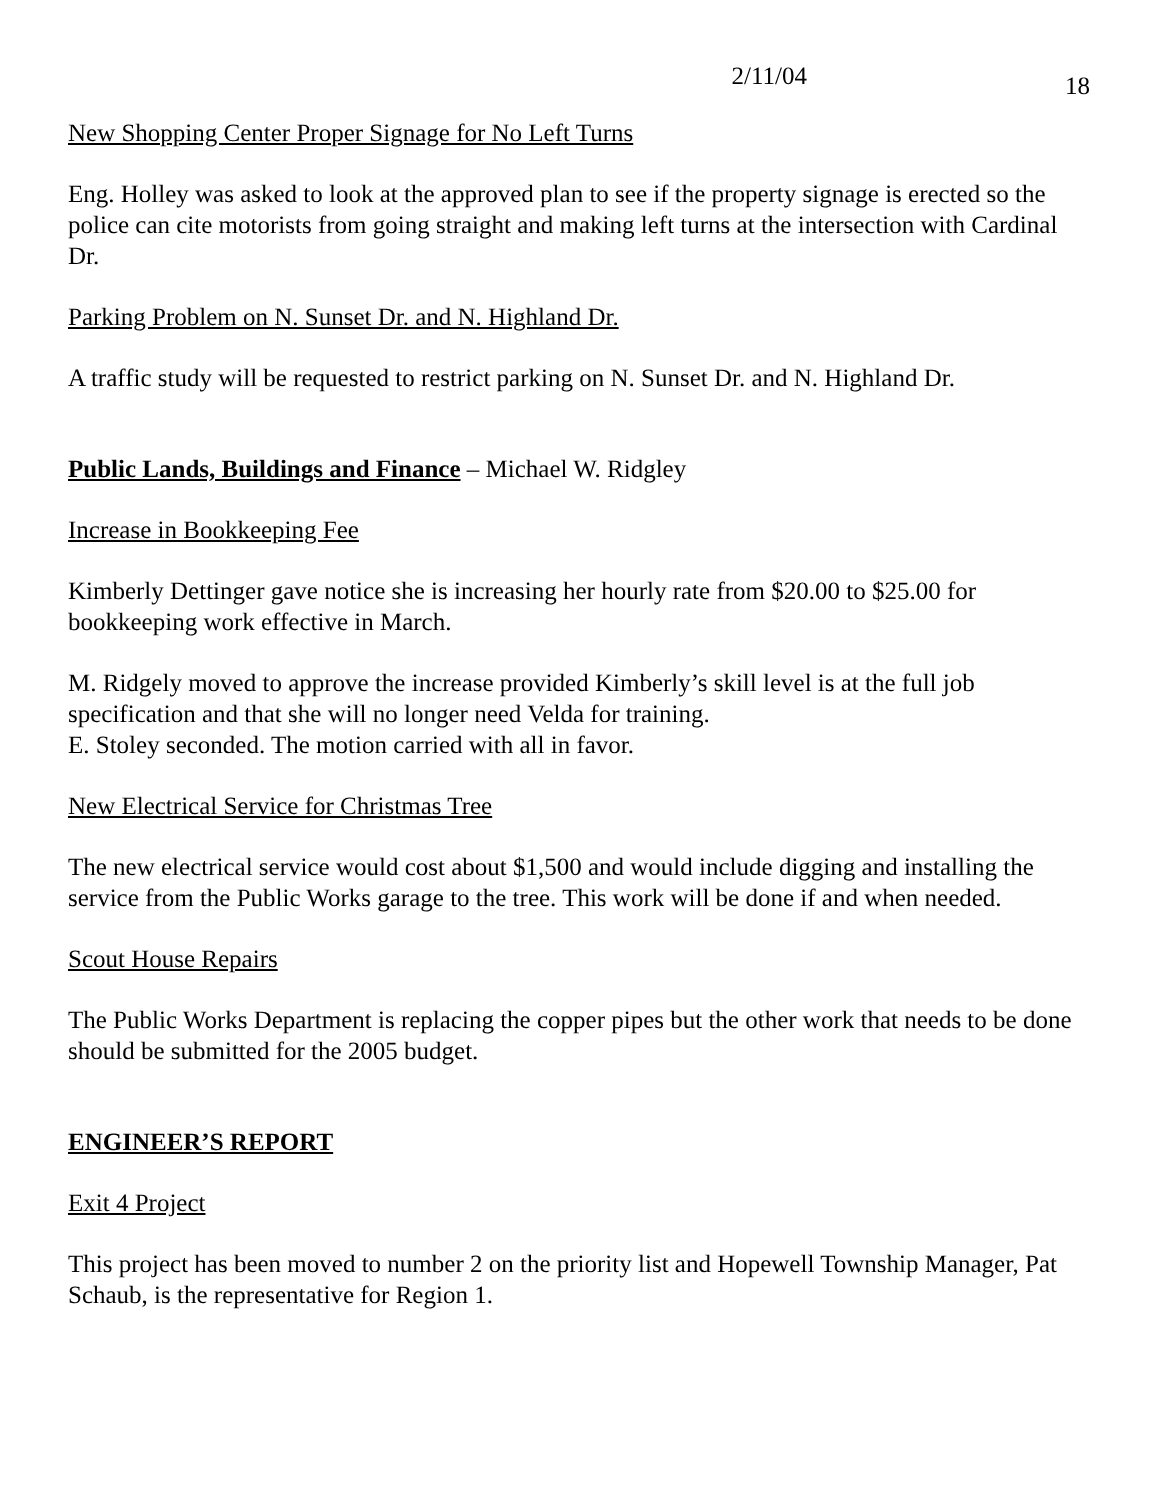2/11/04 18
New Shopping Center Proper Signage for No Left Turns
Eng. Holley was asked to look at the approved plan to see if the property signage is erected so the police can cite motorists from going straight and making left turns at the intersection with Cardinal Dr.
Parking Problem on N. Sunset Dr. and N. Highland Dr.
A traffic study will be requested to restrict parking on N. Sunset Dr. and N. Highland Dr.
Public Lands, Buildings and Finance – Michael W. Ridgley
Increase in Bookkeeping Fee
Kimberly Dettinger gave notice she is increasing her hourly rate from $20.00 to $25.00 for bookkeeping work effective in March.
M. Ridgely moved to approve the increase provided Kimberly’s skill level is at the full job specification and that she will no longer need Velda for training.
E. Stoley seconded. The motion carried with all in favor.
New Electrical Service for Christmas Tree
The new electrical service would cost about $1,500 and would include digging and installing the service from the Public Works garage to the tree. This work will be done if and when needed.
Scout House Repairs
The Public Works Department is replacing the copper pipes but the other work that needs to be done should be submitted for the 2005 budget.
ENGINEER’S REPORT
Exit 4 Project
This project has been moved to number 2 on the priority list and Hopewell Township Manager, Pat Schaub, is the representative for Region 1.